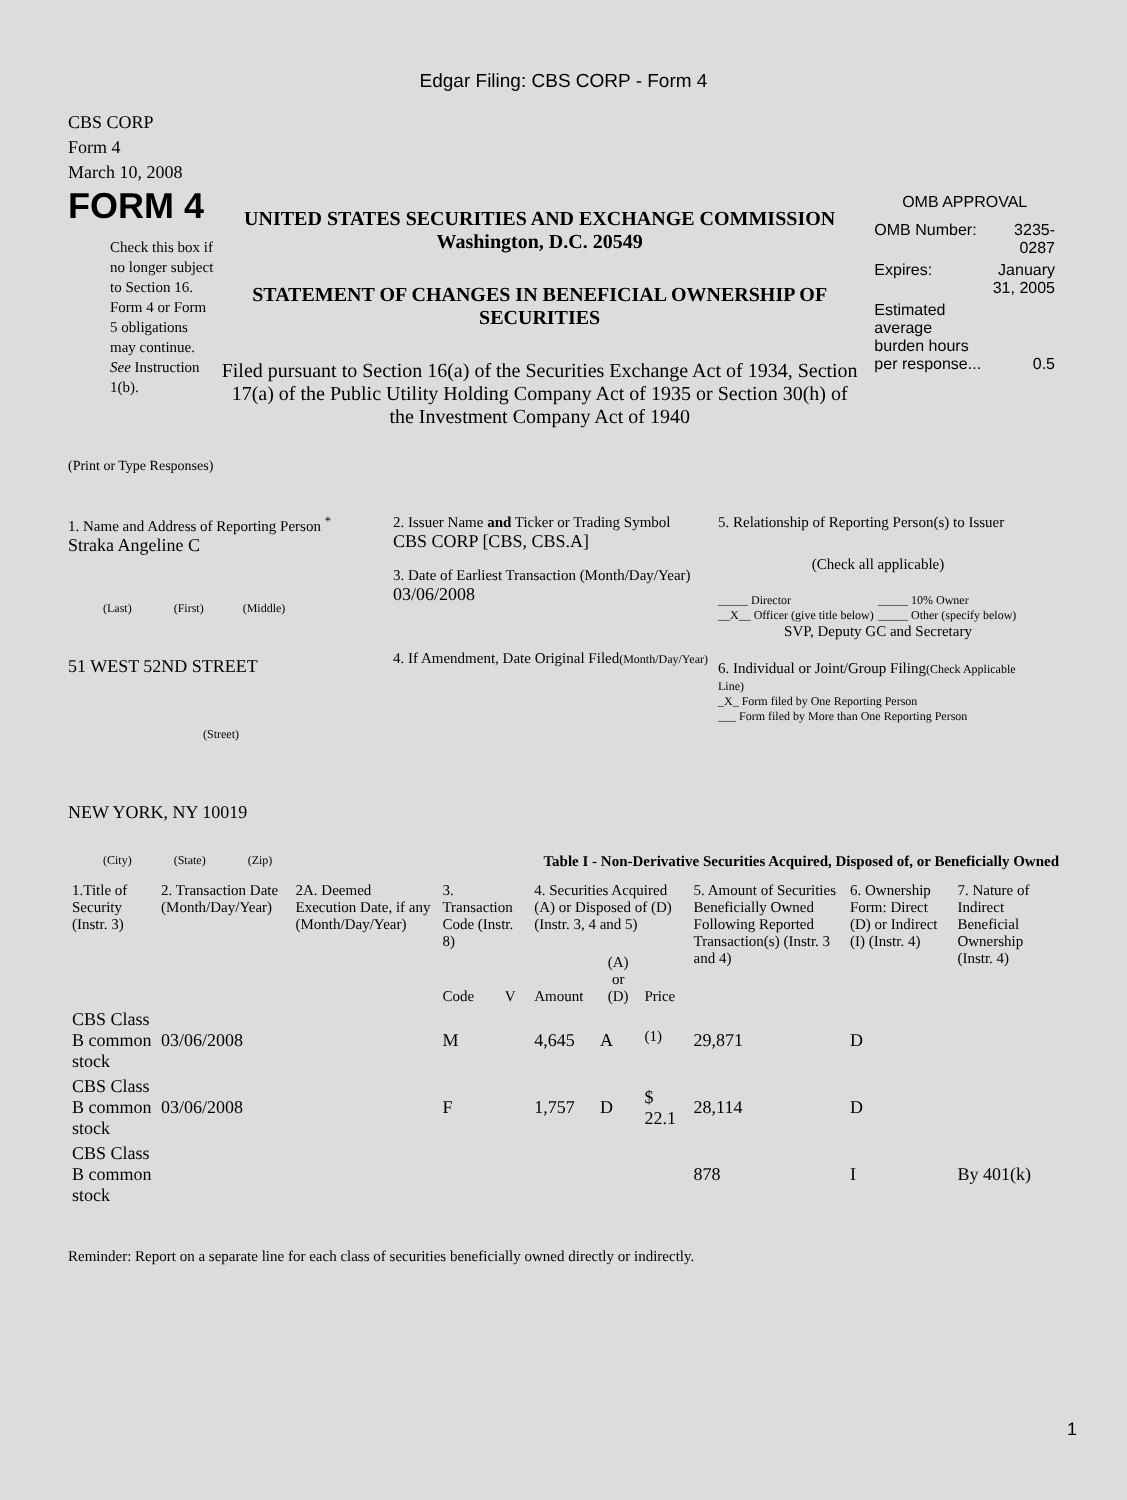Edgar Filing: CBS CORP - Form 4
CBS CORP
Form 4
March 10, 2008
FORM 4
Check this box if no longer subject to Section 16. Form 4 or Form 5 obligations may continue. See Instruction 1(b).
UNITED STATES SECURITIES AND EXCHANGE COMMISSION
Washington, D.C. 20549
STATEMENT OF CHANGES IN BENEFICIAL OWNERSHIP OF SECURITIES
Filed pursuant to Section 16(a) of the Securities Exchange Act of 1934, Section 17(a) of the Public Utility Holding Company Act of 1935 or Section 30(h) of the Investment Company Act of 1940
OMB APPROVAL
| OMB Number: | 3235-0287 |
| Expires: | January 31, 2005 |
| Estimated average burden hours per response... | 0.5 |
(Print or Type Responses)
1. Name and Address of Reporting Person <sup>*</sup>
Straka Angeline C
(Last) (First) (Middle)
51 WEST 52ND STREET
(Street)
NEW YORK, NY 10019
(City) (State) (Zip)
2. Issuer Name and Ticker or Trading Symbol
CBS CORP [CBS, CBS.A]
3. Date of Earliest Transaction (Month/Day/Year)
03/06/2008
4. If Amendment, Date Original Filed(Month/Day/Year)
5. Relationship of Reporting Person(s) to Issuer
(Check all applicable)
_____ Director
__X__ Officer (give title below)
_____ 10% Owner
_____ Other (specify below)
SVP, Deputy GC and Secretary
6. Individual or Joint/Group Filing(Check Applicable Line)
_X_ Form filed by One Reporting Person
___ Form filed by More than One Reporting Person
Table I - Non-Derivative Securities Acquired, Disposed of, or Beneficially Owned
| 1.Title of Security (Instr. 3) | 2. Transaction Date (Month/Day/Year) | 2A. Deemed Execution Date, if any (Month/Day/Year) | 3. Transaction Code (Instr. 8) | | 4. Securities Acquired (A) or Disposed of (D) (Instr. 3, 4 and 5) | | | 5. Amount of Securities Beneficially Owned Following Reported Transaction(s) (Instr. 3 and 4) | 6. Ownership Form: Direct (D) or Indirect (I) (Instr. 4) | 7. Nature of Indirect Beneficial Ownership (Instr. 4) |
| --- | --- | --- | --- | --- | --- | --- | --- | --- | --- | --- |
| | | | Code | V | Amount | (A) or (D) | Price | | | |
| CBS Class B common stock | 03/06/2008 | | M | | 4,645 | A | <sup>(1)</sup> | 29,871 | D | |
| CBS Class B common stock | 03/06/2008 | | F | | 1,757 | D | $ 22.1 | 28,114 | D | |
| CBS Class B common stock | | | | | | | | 878 | I | By 401(k) |
Reminder: Report on a separate line for each class of securities beneficially owned directly or indirectly.
1